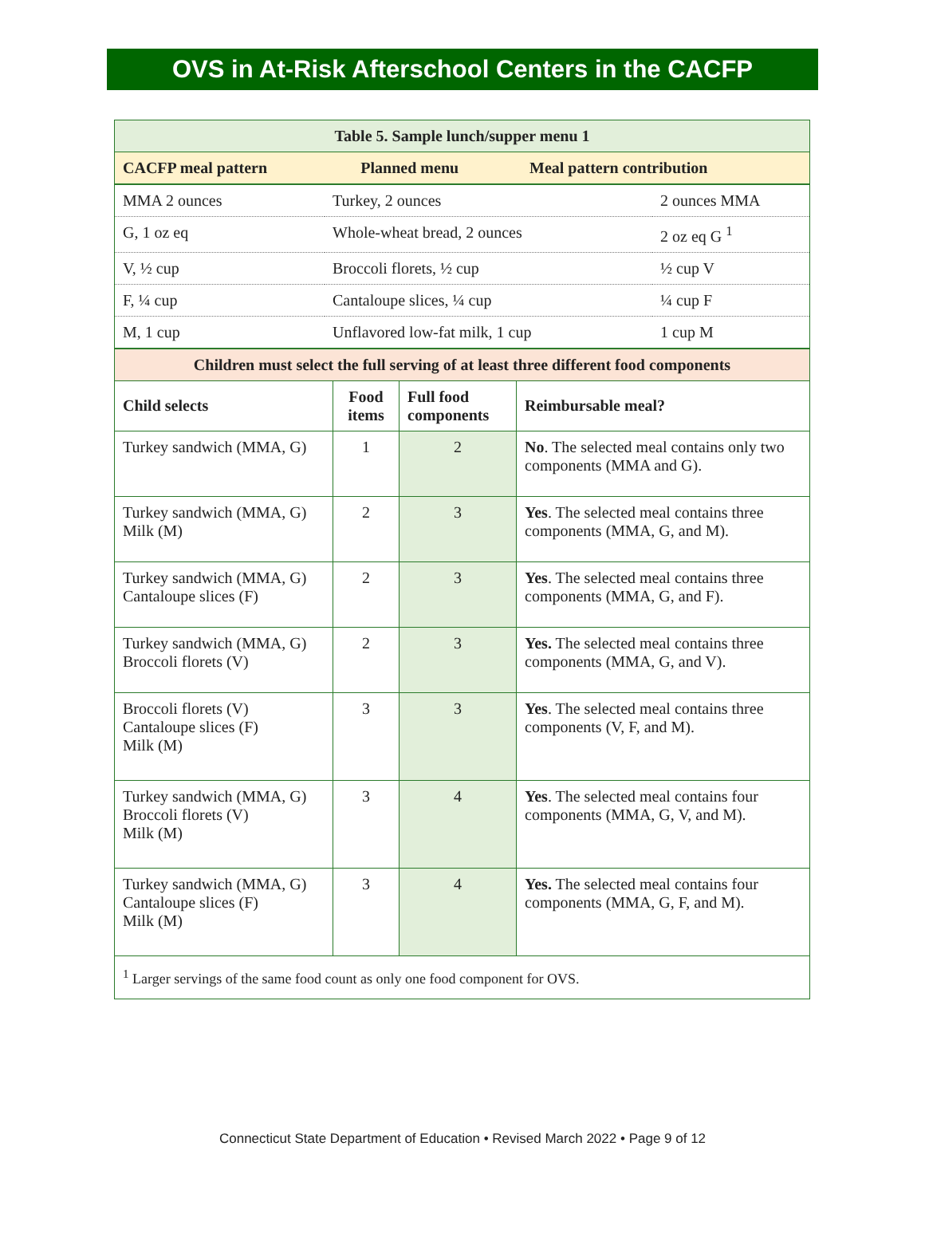OVS in At-Risk Afterschool Centers in the CACFP
| Table 5. Sample lunch/supper menu 1 | | |
| --- | --- | --- |
| CACFP meal pattern | Planned menu | Meal pattern contribution |
| MMA 2 ounces | Turkey, 2 ounces | 2 ounces MMA |
| G, 1 oz eq | Whole-wheat bread, 2 ounces | 2 oz eq G <sup>1</sup> |
| V, ½ cup | Broccoli florets, ½ cup | ½ cup V |
| F, ¼ cup | Cantaloupe slices, ¼ cup | ¼ cup F |
| M, 1 cup | Unflavored low-fat milk, 1 cup | 1 cup M |
| Children must select the full serving of at least three different food components | | | |
| --- | --- | --- | --- |
| Child selects | Food items | Full food components | Reimbursable meal? |
| Turkey sandwich (MMA, G) | 1 | 2 | No . The selected meal contains only two components (MMA and G). |
| Turkey sandwich (MMA, G) Milk (M) | 2 | 3 | Yes . The selected meal contains three components (MMA, G, and M). |
| Turkey sandwich (MMA, G) Cantaloupe slices (F) | 2 | 3 | Yes . The selected meal contains three components (MMA, G, and F). |
| Turkey sandwich (MMA, G) Broccoli florets (V) | 2 | 3 | Yes. The selected meal contains three components (MMA, G, and V). |
| Broccoli florets (V) Cantaloupe slices (F) Milk (M) | 3 | 3 | Yes . The selected meal contains three components (V, F, and M). |
| Turkey sandwich (MMA, G) Broccoli florets (V) Milk (M) | 3 | 4 | Yes . The selected meal contains four components (MMA, G, V, and M). |
| Turkey sandwich (MMA, G) Cantaloupe slices (F) Milk (M) | 3 | 4 | Yes. The selected meal contains four components (MMA, G, F, and M). |
| <sup>1</sup> Larger servings of the same food count as only one food component for OVS. | | | |
Connecticut State Department of Education • Revised March 2022 • Page 9 of 12